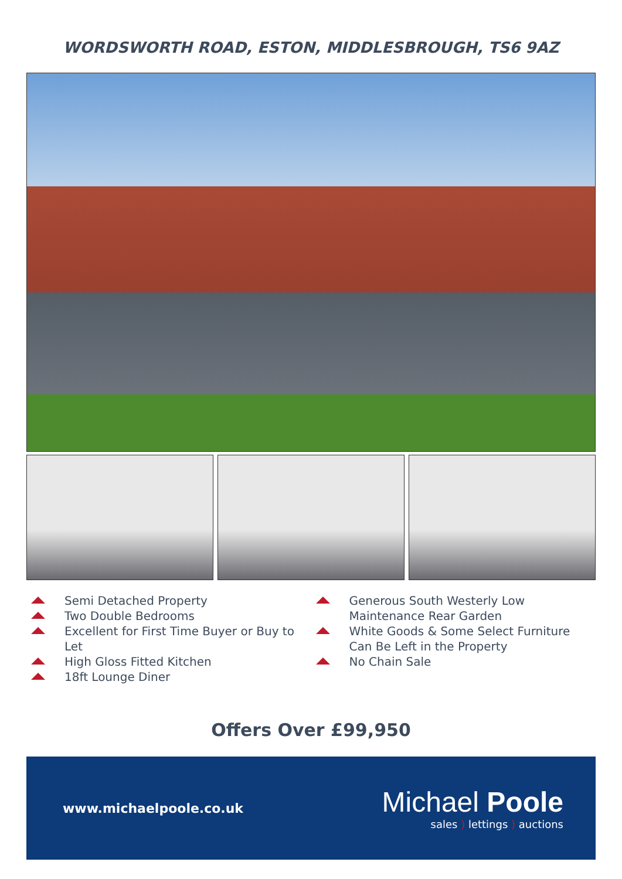WORDSWORTH ROAD, ESTON, MIDDLESBROUGH, TS6 9AZ
Semi Detached Property
Two Double Bedrooms
Excellent for First Time Buyer or Buy to Let
High Gloss Fitted Kitchen
18ft Lounge Diner
Generous South Westerly Low Maintenance Rear Garden
White Goods & Some Select Furniture Can Be Left in the Property
No Chain Sale
Offers Over £99,950
www.michaelpoole.co.uk
Michael Poole
sales ) lettings ) auctions